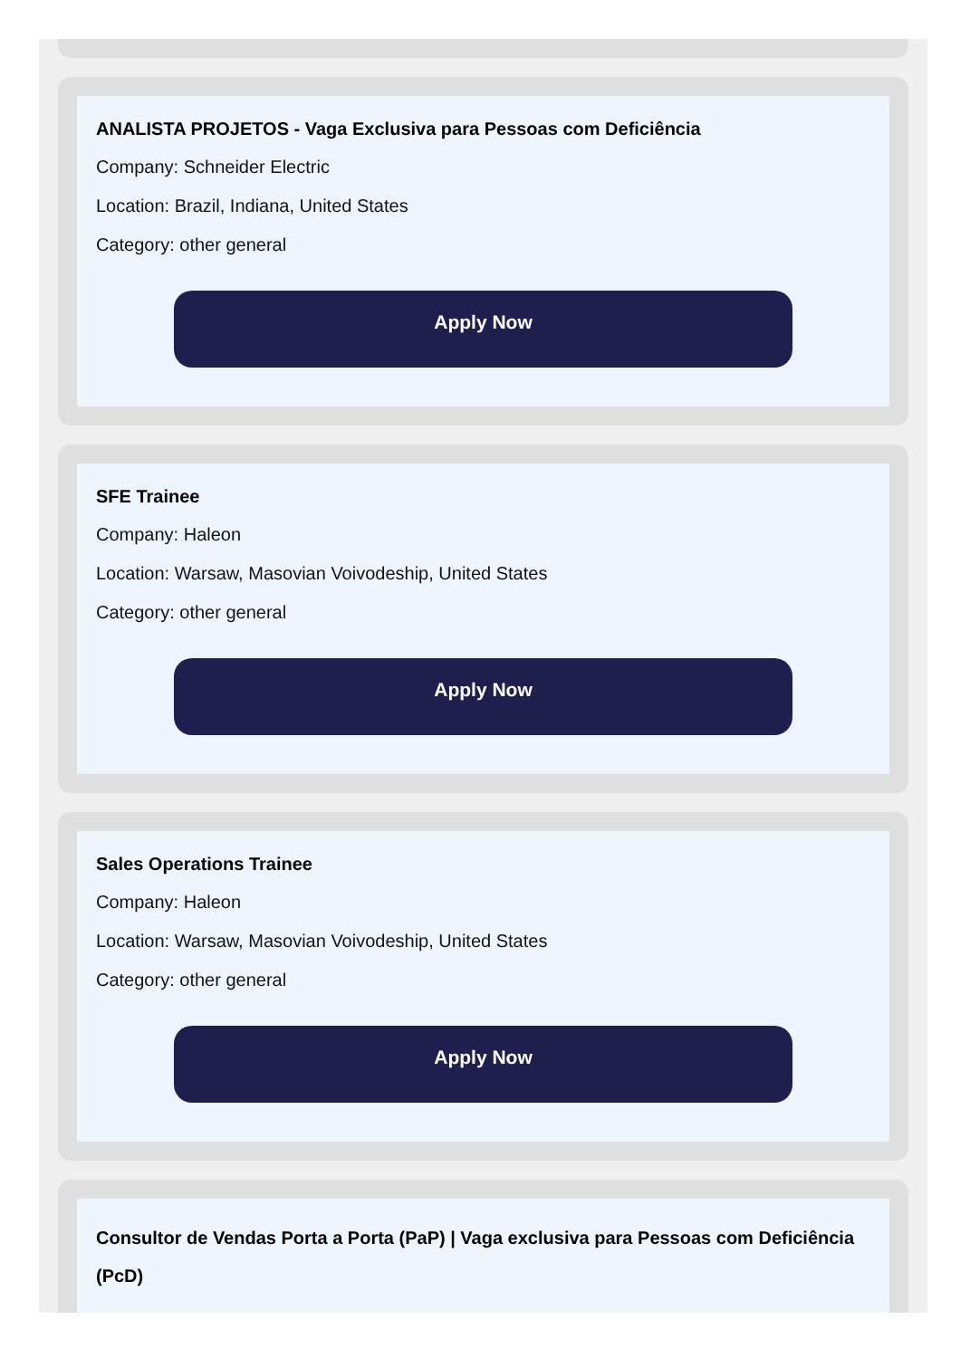ANALISTA PROJETOS - Vaga Exclusiva para Pessoas com Deficiência
Company: Schneider Electric
Location: Brazil, Indiana, United States
Category: other general
Apply Now
SFE Trainee
Company: Haleon
Location: Warsaw, Masovian Voivodeship, United States
Category: other general
Apply Now
Sales Operations Trainee
Company: Haleon
Location: Warsaw, Masovian Voivodeship, United States
Category: other general
Apply Now
Consultor de Vendas Porta a Porta (PaP) | Vaga exclusiva para Pessoas com Deficiência (PcD)